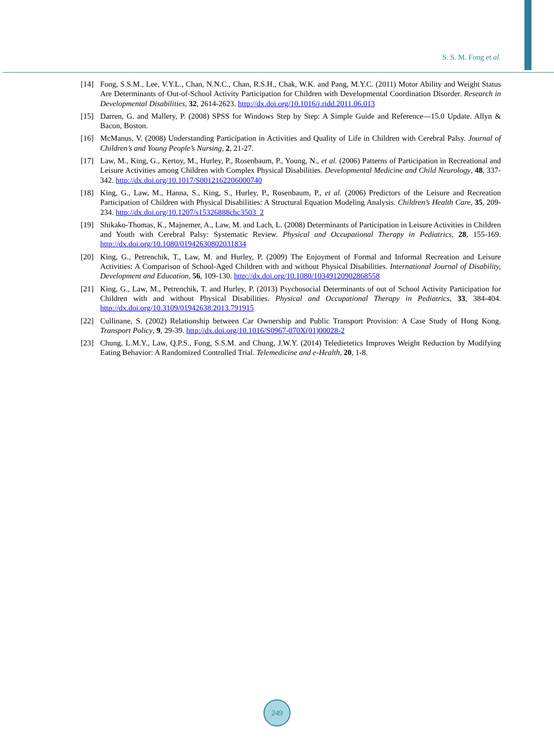S. S. M. Fong et al.
[14] Fong, S.S.M., Lee, V.Y.L., Chan, N.N.C., Chan, R.S.H., Chak, W.K. and Pang, M.Y.C. (2011) Motor Ability and Weight Status Are Determinants of Out-of-School Activity Participation for Children with Developmental Coordination Disorder. Research in Developmental Disabilities, 32, 2614-2623. http://dx.doi.org/10.1016/j.ridd.2011.06.013
[15] Darren, G. and Mallery, P. (2008) SPSS for Windows Step by Step: A Simple Guide and Reference—15.0 Update. Allyn & Bacon, Boston.
[16] McManus, V. (2008) Understanding Participation in Activities and Quality of Life in Children with Cerebral Palsy. Journal of Children’s and Young People’s Nursing, 2, 21-27.
[17] Law, M., King, G., Kertoy, M., Hurley, P., Rosenbaum, P., Young, N., et al. (2006) Patterns of Participation in Recreational and Leisure Activities among Children with Complex Physical Disabilities. Developmental Medicine and Child Neurology, 48, 337-342. http://dx.doi.org/10.1017/S0012162206000740
[18] King, G., Law, M., Hanna, S., King, S., Hurley, P., Rosenbaum, P., et al. (2006) Predictors of the Leisure and Recreation Participation of Children with Physical Disabilities: A Structural Equation Modeling Analysis. Children’s Health Care, 35, 209-234. http://dx.doi.org/10.1207/s15326888chc3503_2
[19] Shikako-Thomas, K., Majnemer, A., Law, M. and Lach, L. (2008) Determinants of Participation in Leisure Activities in Children and Youth with Cerebral Palsy: Systematic Review. Physical and Occupational Therapy in Pediatrics, 28, 155-169. http://dx.doi.org/10.1080/01942630802031834
[20] King, G., Petrenchik, T., Law, M. and Hurley, P. (2009) The Enjoyment of Formal and Informal Recreation and Leisure Activities: A Comparison of School-Aged Children with and without Physical Disabilities. International Journal of Disability, Development and Education, 56, 109-130. http://dx.doi.org/10.1080/10349120902868558
[21] King, G., Law, M., Petrenchik, T. and Hurley, P. (2013) Psychosocial Determinants of out of School Activity Participation for Children with and without Physical Disabilities. Physical and Occupational Therapy in Pediatrics, 33, 384-404. http://dx.doi.org/10.3109/01942638.2013.791915
[22] Cullinane, S. (2002) Relationship between Car Ownership and Public Transport Provision: A Case Study of Hong Kong. Transport Policy, 9, 29-39. http://dx.doi.org/10.1016/S0967-070X(01)00028-2
[23] Chung, L.M.Y., Law, Q.P.S., Fong, S.S.M. and Chung, J.W.Y. (2014) Teledietetics Improves Weight Reduction by Modifying Eating Behavior: A Randomized Controlled Trial. Telemedicine and e-Health, 20, 1-8.
249